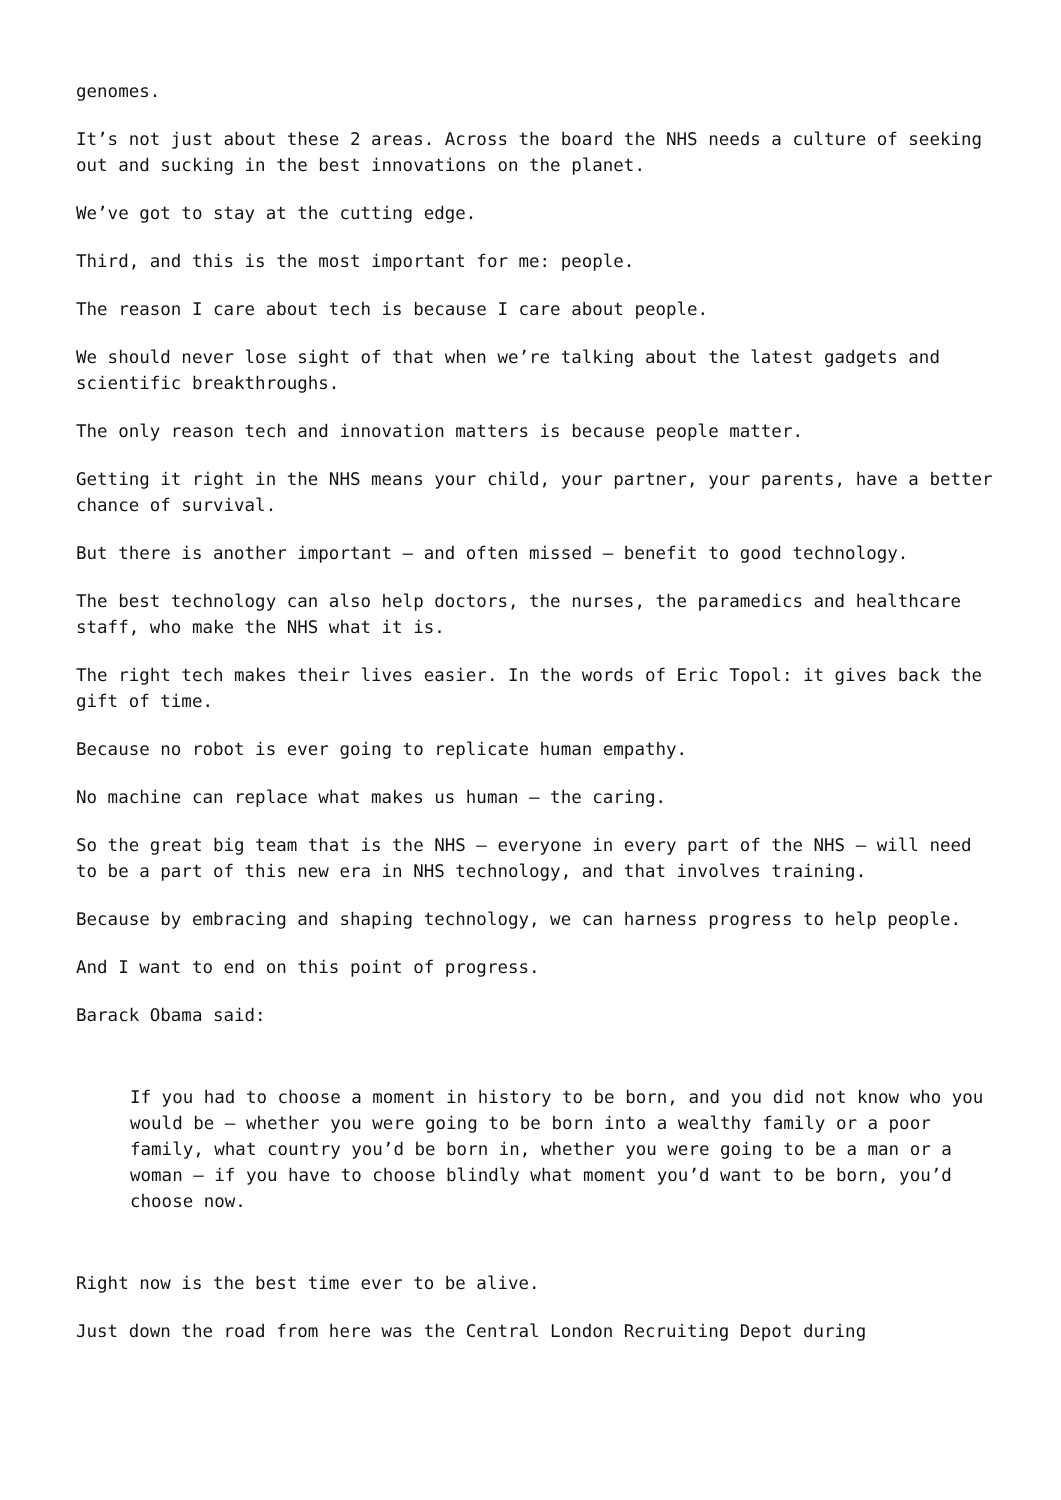genomes.
It’s not just about these 2 areas. Across the board the NHS needs a culture of seeking out and sucking in the best innovations on the planet.
We’ve got to stay at the cutting edge.
Third, and this is the most important for me: people.
The reason I care about tech is because I care about people.
We should never lose sight of that when we’re talking about the latest gadgets and scientific breakthroughs.
The only reason tech and innovation matters is because people matter.
Getting it right in the NHS means your child, your partner, your parents, have a better chance of survival.
But there is another important – and often missed – benefit to good technology.
The best technology can also help doctors, the nurses, the paramedics and healthcare staff, who make the NHS what it is.
The right tech makes their lives easier. In the words of Eric Topol: it gives back the gift of time.
Because no robot is ever going to replicate human empathy.
No machine can replace what makes us human – the caring.
So the great big team that is the NHS – everyone in every part of the NHS – will need to be a part of this new era in NHS technology, and that involves training.
Because by embracing and shaping technology, we can harness progress to help people.
And I want to end on this point of progress.
Barack Obama said:
If you had to choose a moment in history to be born, and you did not know who you would be – whether you were going to be born into a wealthy family or a poor family, what country you’d be born in, whether you were going to be a man or a woman – if you have to choose blindly what moment you’d want to be born, you’d choose now.
Right now is the best time ever to be alive.
Just down the road from here was the Central London Recruiting Depot during